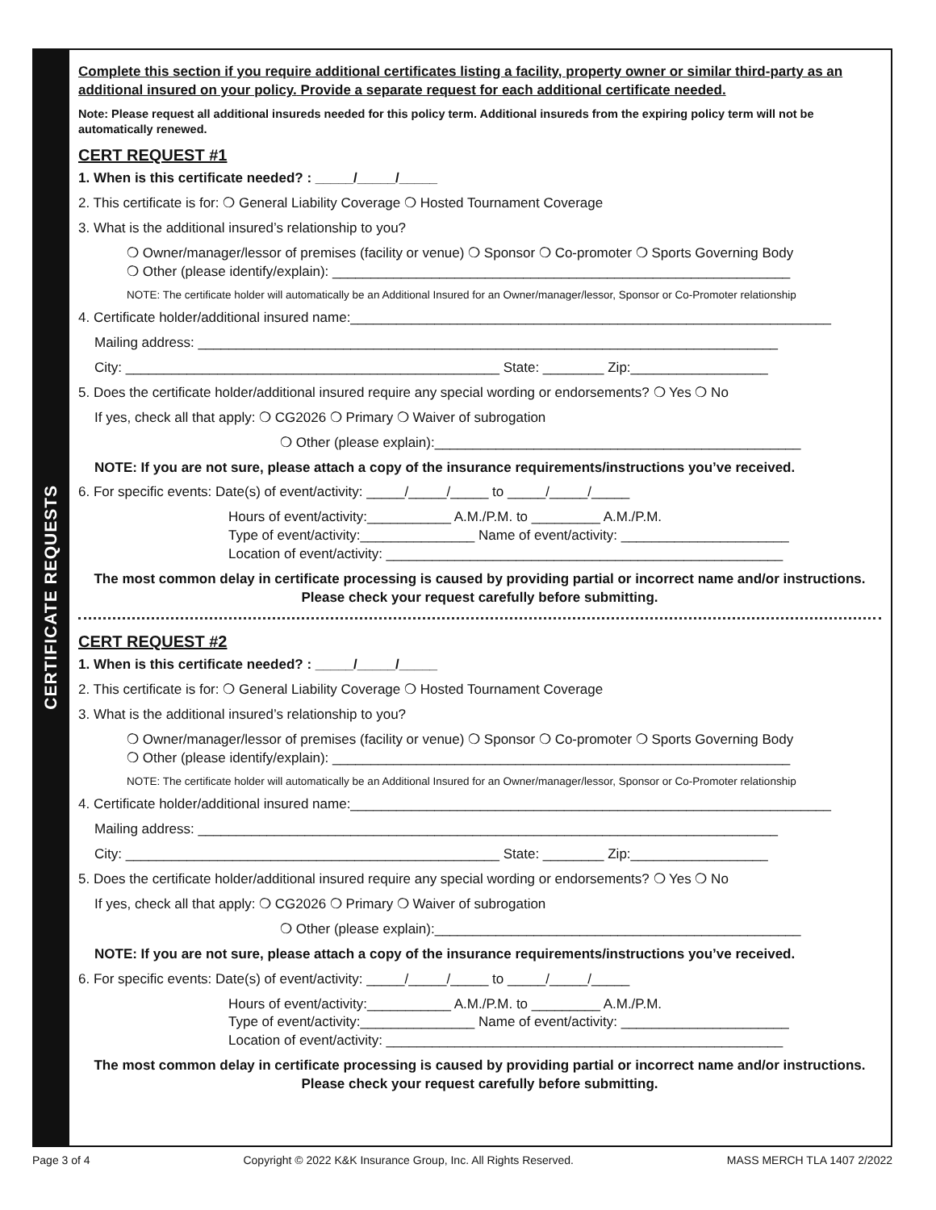CERTIFICATE REQUESTS
Complete this section if you require additional certificates listing a facility, property owner or similar third-party as an additional insured on your policy. Provide a separate request for each additional certificate needed.
Note: Please request all additional insureds needed for this policy term. Additional insureds from the expiring policy term will not be automatically renewed.
CERT REQUEST #1
1. When is this certificate needed? : _____/_____/_____
2. This certificate is for: ❍ General Liability Coverage ❍ Hosted Tournament Coverage
3. What is the additional insured’s relationship to you?
❍ Owner/manager/lessor of premises (facility or venue) ❍ Sponsor ❍ Co-promoter ❍ Sports Governing Body
❍ Other (please identify/explain): ____________________________________________________________
NOTE: The certificate holder will automatically be an Additional Insured for an Owner/manager/lessor, Sponsor or Co-Promoter relationship
4. Certificate holder/additional insured name:_______________________________________________________________
Mailing address: ____________________________________________________________________________
City: _________________________________________________ State: ________ Zip:__________________
5. Does the certificate holder/additional insured require any special wording or endorsements? ❍ Yes ❍ No
If yes, check all that apply: ❍ CG2026 ❍ Primary ❍ Waiver of subrogation
❍ Other (please explain):________________________________________________
NOTE: If you are not sure, please attach a copy of the insurance requirements/instructions you’ve received.
6. For specific events: Date(s) of event/activity: _____/_____/_____ to _____/_____/_____
Hours of event/activity:___________ A.M./P.M. to _________ A.M./P.M.
Type of event/activity:_______________ Name of event/activity: ______________________
Location of event/activity: ____________________________________________________
The most common delay in certificate processing is caused by providing partial or incorrect name and/or instructions. Please check your request carefully before submitting.
CERT REQUEST #2
1. When is this certificate needed? : _____/_____/_____
2. This certificate is for: ❍ General Liability Coverage ❍ Hosted Tournament Coverage
3. What is the additional insured’s relationship to you?
❍ Owner/manager/lessor of premises (facility or venue) ❍ Sponsor ❍ Co-promoter ❍ Sports Governing Body
❍ Other (please identify/explain): ____________________________________________________________
NOTE: The certificate holder will automatically be an Additional Insured for an Owner/manager/lessor, Sponsor or Co-Promoter relationship
4. Certificate holder/additional insured name:_______________________________________________________________
Mailing address: ____________________________________________________________________________
City: _________________________________________________ State: ________ Zip:__________________
5. Does the certificate holder/additional insured require any special wording or endorsements? ❍ Yes ❍ No
If yes, check all that apply: ❍ CG2026 ❍ Primary ❍ Waiver of subrogation
❍ Other (please explain):________________________________________________
NOTE: If you are not sure, please attach a copy of the insurance requirements/instructions you’ve received.
6. For specific events: Date(s) of event/activity: _____/_____/_____ to _____/_____/_____
Hours of event/activity:___________ A.M./P.M. to _________ A.M./P.M.
Type of event/activity:_______________ Name of event/activity: ______________________
Location of event/activity: ____________________________________________________
The most common delay in certificate processing is caused by providing partial or incorrect name and/or instructions. Please check your request carefully before submitting.
Page 3 of 4 Copyright © 2022 K&K Insurance Group, Inc. All Rights Reserved. MASS MERCH TLA 1407 2/2022